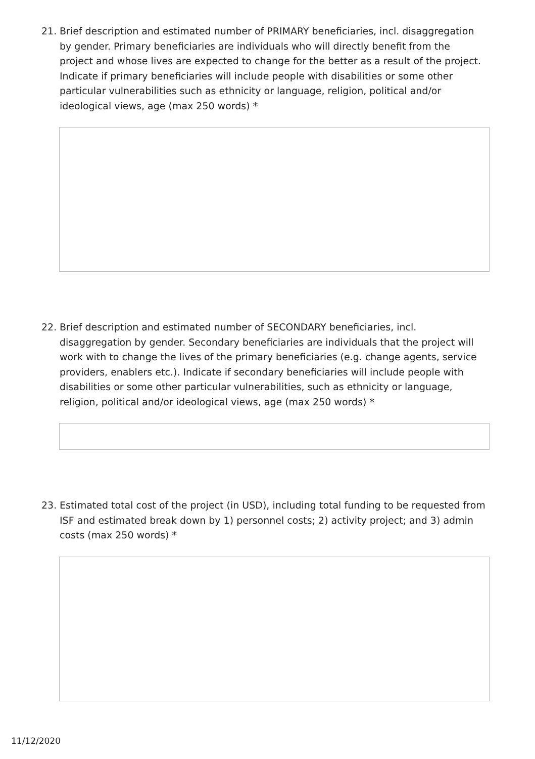21. Brief description and estimated number of PRIMARY beneficiaries, incl. disaggregation by gender. Primary beneficiaries are individuals who will directly benefit from the project and whose lives are expected to change for the better as a result of the project. Indicate if primary beneficiaries will include people with disabilities or some other particular vulnerabilities such as ethnicity or language, religion, political and/or ideological views, age (max 250 words) *
22. Brief description and estimated number of SECONDARY beneficiaries, incl. disaggregation by gender. Secondary beneficiaries are individuals that the project will work with to change the lives of the primary beneficiaries (e.g. change agents, service providers, enablers etc.). Indicate if secondary beneficiaries will include people with disabilities or some other particular vulnerabilities, such as ethnicity or language, religion, political and/or ideological views, age (max 250 words) *
23. Estimated total cost of the project (in USD), including total funding to be requested from ISF and estimated break down by 1) personnel costs; 2) activity project; and 3) admin costs (max 250 words) *
11/12/2020